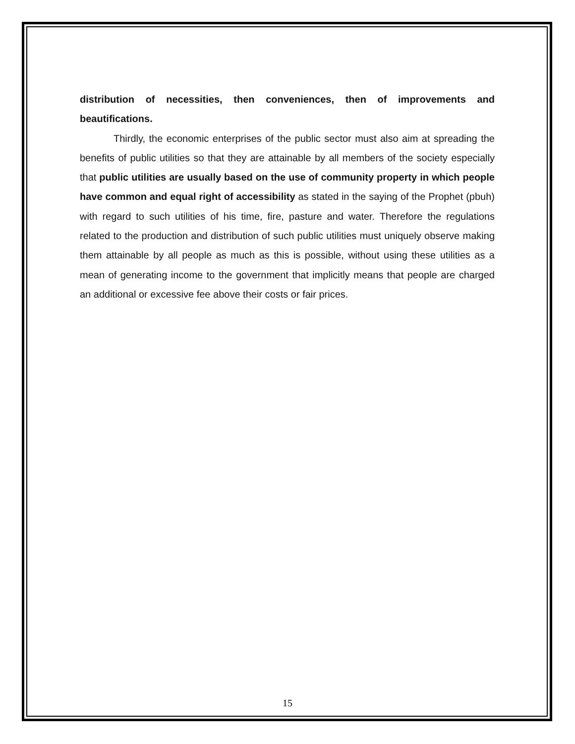distribution of necessities, then conveniences, then of improvements and beautifications.
Thirdly, the economic enterprises of the public sector must also aim at spreading the benefits of public utilities so that they are attainable by all members of the society especially that public utilities are usually based on the use of community property in which people have common and equal right of accessibility as stated in the saying of the Prophet (pbuh) with regard to such utilities of his time, fire, pasture and water. Therefore the regulations related to the production and distribution of such public utilities must uniquely observe making them attainable by all people as much as this is possible, without using these utilities as a mean of generating income to the government that implicitly means that people are charged an additional or excessive fee above their costs or fair prices.
15